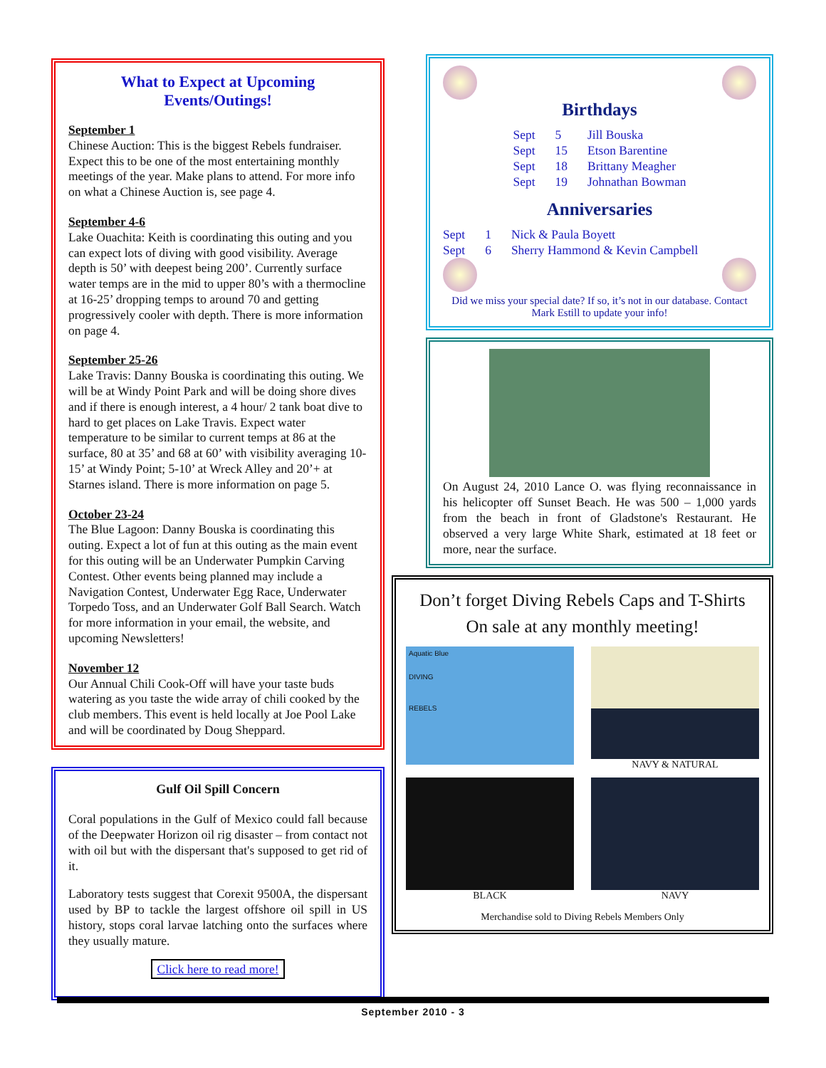What to Expect at Upcoming
Events/Outings!
September 1
Chinese Auction: This is the biggest Rebels fundraiser. Expect this to be one of the most entertaining monthly meetings of the year. Make plans to attend. For more info on what a Chinese Auction is, see page 4.
September 4-6
Lake Ouachita: Keith is coordinating this outing and you can expect lots of diving with good visibility. Average depth is 50’ with deepest being 200’. Currently surface water temps are in the mid to upper 80’s with a thermocline at 16-25’ dropping temps to around 70 and getting progressively cooler with depth. There is more information on page 4.
September 25-26
Lake Travis: Danny Bouska is coordinating this outing. We will be at Windy Point Park and will be doing shore dives and if there is enough interest, a 4 hour/ 2 tank boat dive to hard to get places on Lake Travis. Expect water temperature to be similar to current temps at 86 at the surface, 80 at 35’ and 68 at 60’ with visibility averaging 10-15’ at Windy Point; 5-10’ at Wreck Alley and 20’+ at Starnes island. There is more information on page 5.
October 23-24
The Blue Lagoon: Danny Bouska is coordinating this outing. Expect a lot of fun at this outing as the main event for this outing will be an Underwater Pumpkin Carving Contest. Other events being planned may include a Navigation Contest, Underwater Egg Race, Underwater Torpedo Toss, and an Underwater Golf Ball Search. Watch for more information in your email, the website, and upcoming Newsletters!
November 12
Our Annual Chili Cook-Off will have your taste buds watering as you taste the wide array of chili cooked by the club members. This event is held locally at Joe Pool Lake and will be coordinated by Doug Sheppard.
Gulf Oil Spill Concern
Coral populations in the Gulf of Mexico could fall because of the Deepwater Horizon oil rig disaster – from contact not with oil but with the dispersant that's supposed to get rid of it.
Laboratory tests suggest that Corexit 9500A, the dispersant used by BP to tackle the largest offshore oil spill in US history, stops coral larvae latching onto the surfaces where they usually mature.
Click here to read more!
Birthdays
| Sept | 5 | Jill Bouska |
| Sept | 15 | Etson Barentine |
| Sept | 18 | Brittany Meagher |
| Sept | 19 | Johnathan Bowman |
Anniversaries
| Sept | 1 | Nick & Paula Boyett |
| Sept | 6 | Sherry Hammond & Kevin Campbell |
Did we miss your special date? If so, it’s not in our database. Contact Mark Estill to update your info!
On August 24, 2010 Lance O. was flying reconnaissance in his helicopter off Sunset Beach. He was 500 – 1,000 yards from the beach in front of Gladstone's Restaurant. He observed a very large White Shark, estimated at 18 feet or more, near the surface.
Don’t forget Diving Rebels Caps and T-Shirts
On sale at any monthly meeting!
Aquatic Blue
DIVING
REBELS
NAVY & NATURAL
BLACK
NAVY
Merchandise sold to Diving Rebels Members Only
September 2010 - 3